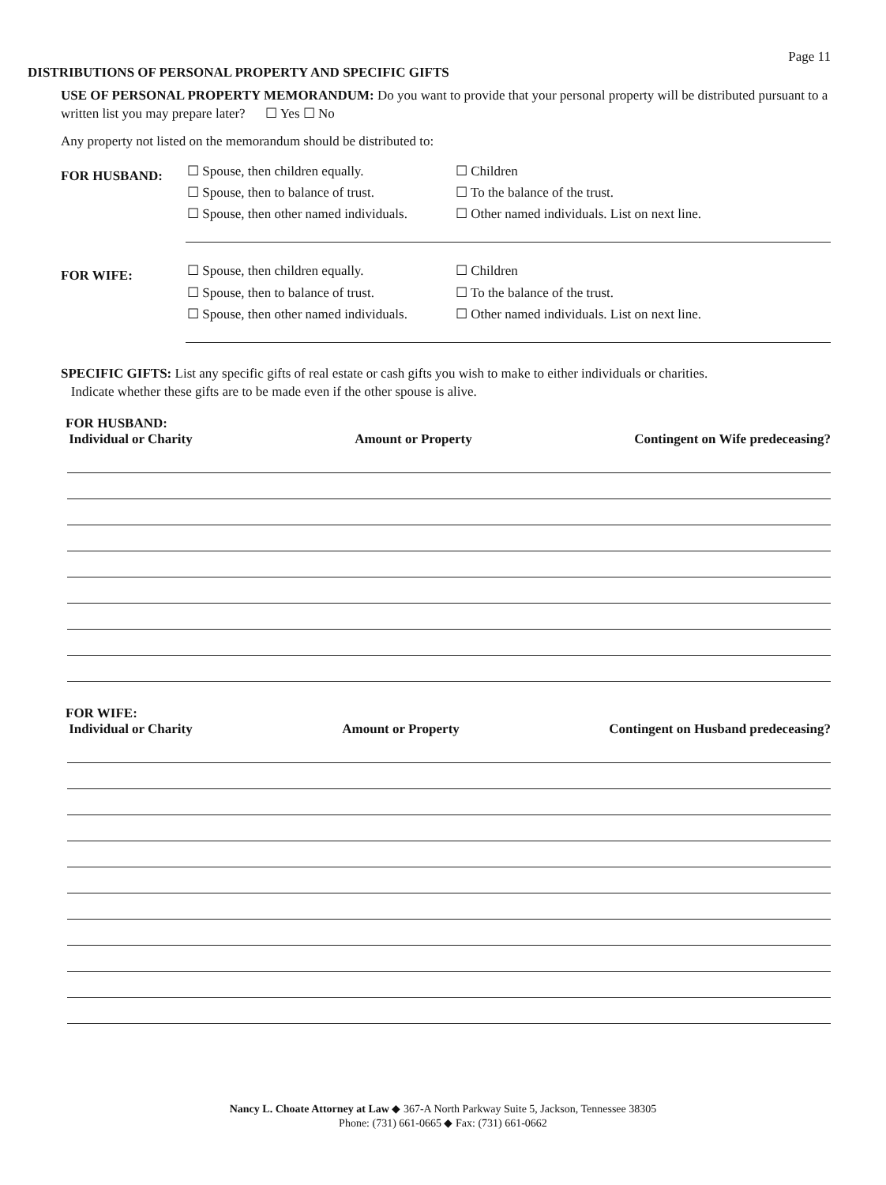Page 11
DISTRIBUTIONS OF PERSONAL PROPERTY AND SPECIFIC GIFTS
USE OF PERSONAL PROPERTY MEMORANDUM: Do you want to provide that your personal property will be distributed pursuant to a written list you may prepare later? ☐ Yes ☐ No
Any property not listed on the memorandum should be distributed to:
FOR HUSBAND:
☐ Spouse, then children equally.
☐ Spouse, then to balance of trust.
☐ Spouse, then other named individuals.
☐ Children
☐ To the balance of the trust.
☐ Other named individuals. List on next line.
FOR WIFE:
☐ Spouse, then children equally.
☐ Spouse, then to balance of trust.
☐ Spouse, then other named individuals.
☐ Children
☐ To the balance of the trust.
☐ Other named individuals. List on next line.
SPECIFIC GIFTS: List any specific gifts of real estate or cash gifts you wish to make to either individuals or charities.
Indicate whether these gifts are to be made even if the other spouse is alive.
FOR HUSBAND:
Individual or Charity
Amount or Property
Contingent on Wife predeceasing?
FOR WIFE:
Individual or Charity
Amount or Property
Contingent on Husband predeceasing?
Nancy L. Choate Attorney at Law ◆ 367-A North Parkway Suite 5, Jackson, Tennessee 38305
Phone: (731) 661-0665 ◆ Fax: (731) 661-0662